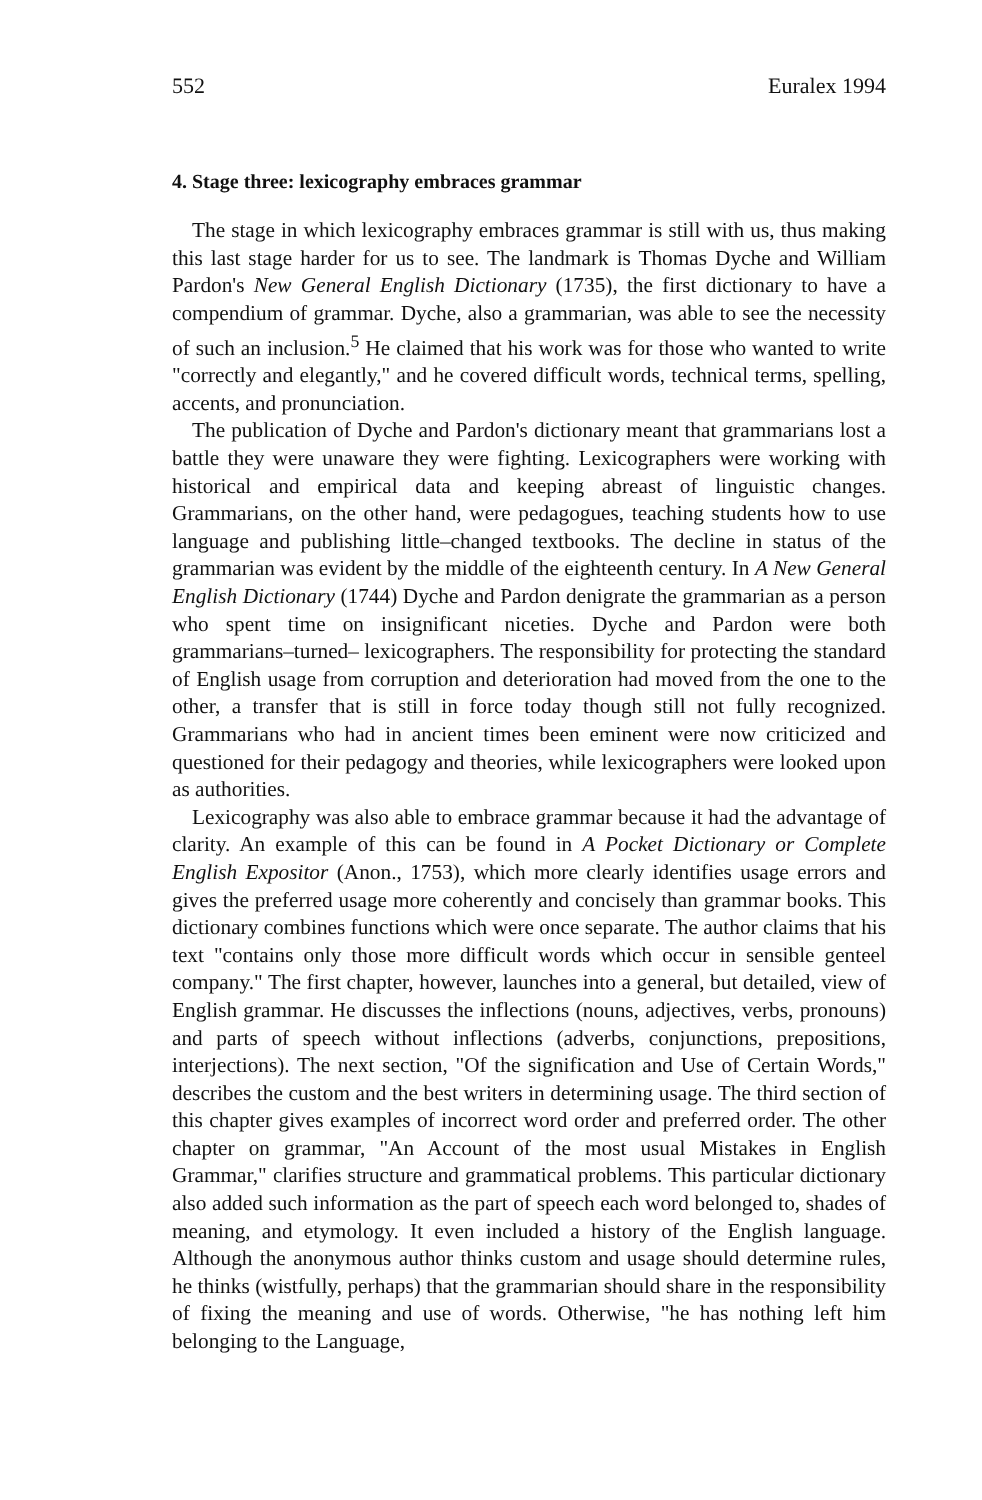552 Euralex 1994
4. Stage three: lexicography embraces grammar
The stage in which lexicography embraces grammar is still with us, thus making this last stage harder for us to see. The landmark is Thomas Dyche and William Pardon's New General English Dictionary (1735), the first dictionary to have a compendium of grammar. Dyche, also a grammarian, was able to see the necessity of such an inclusion.<sup>5</sup> He claimed that his work was for those who wanted to write "correctly and elegantly," and he covered difficult words, technical terms, spelling, accents, and pronunciation.
The publication of Dyche and Pardon's dictionary meant that grammarians lost a battle they were unaware they were fighting. Lexicographers were working with historical and empirical data and keeping abreast of linguistic changes. Grammarians, on the other hand, were pedagogues, teaching students how to use language and publishing little–changed textbooks. The decline in status of the grammarian was evident by the middle of the eighteenth century. In A New General English Dictionary (1744) Dyche and Pardon denigrate the grammarian as a person who spent time on insignificant niceties. Dyche and Pardon were both grammarians–turned– lexicographers. The responsibility for protecting the standard of English usage from corruption and deterioration had moved from the one to the other, a transfer that is still in force today though still not fully recognized. Grammarians who had in ancient times been eminent were now criticized and questioned for their pedagogy and theories, while lexicographers were looked upon as authorities.
Lexicography was also able to embrace grammar because it had the advantage of clarity. An example of this can be found in A Pocket Dictionary or Complete English Expositor (Anon., 1753), which more clearly identifies usage errors and gives the preferred usage more coherently and concisely than grammar books. This dictionary combines functions which were once separate. The author claims that his text "contains only those more difficult words which occur in sensible genteel company." The first chapter, however, launches into a general, but detailed, view of English grammar. He discusses the inflections (nouns, adjectives, verbs, pronouns) and parts of speech without inflections (adverbs, conjunctions, prepositions, interjections). The next section, "Of the signification and Use of Certain Words," describes the custom and the best writers in determining usage. The third section of this chapter gives examples of incorrect word order and preferred order. The other chapter on grammar, "An Account of the most usual Mistakes in English Grammar," clarifies structure and grammatical problems. This particular dictionary also added such information as the part of speech each word belonged to, shades of meaning, and etymology. It even included a history of the English language. Although the anonymous author thinks custom and usage should determine rules, he thinks (wistfully, perhaps) that the grammarian should share in the responsibility of fixing the meaning and use of words. Otherwise, "he has nothing left him belonging to the Language,